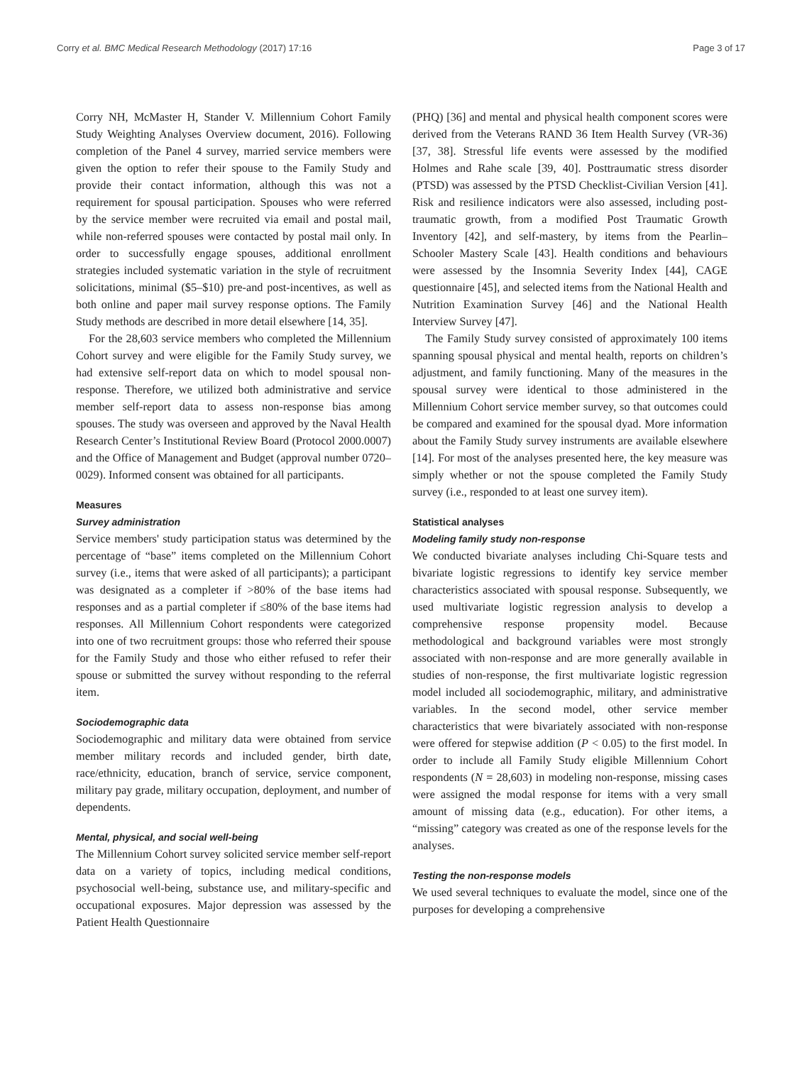Corry et al. BMC Medical Research Methodology (2017) 17:16 Page 3 of 17
Corry NH, McMaster H, Stander V. Millennium Cohort Family Study Weighting Analyses Overview document, 2016). Following completion of the Panel 4 survey, married service members were given the option to refer their spouse to the Family Study and provide their contact information, although this was not a requirement for spousal participation. Spouses who were referred by the service member were recruited via email and postal mail, while non-referred spouses were contacted by postal mail only. In order to successfully engage spouses, additional enrollment strategies included systematic variation in the style of recruitment solicitations, minimal ($5–$10) pre-and post-incentives, as well as both online and paper mail survey response options. The Family Study methods are described in more detail elsewhere [14, 35].
For the 28,603 service members who completed the Millennium Cohort survey and were eligible for the Family Study survey, we had extensive self-report data on which to model spousal non-response. Therefore, we utilized both administrative and service member self-report data to assess non-response bias among spouses. The study was overseen and approved by the Naval Health Research Center’s Institutional Review Board (Protocol 2000.0007) and the Office of Management and Budget (approval number 0720–0029). Informed consent was obtained for all participants.
Measures
Survey administration
Service members' study participation status was determined by the percentage of “base” items completed on the Millennium Cohort survey (i.e., items that were asked of all participants); a participant was designated as a completer if >80% of the base items had responses and as a partial completer if ≤80% of the base items had responses. All Millennium Cohort respondents were categorized into one of two recruitment groups: those who referred their spouse for the Family Study and those who either refused to refer their spouse or submitted the survey without responding to the referral item.
Sociodemographic data
Sociodemographic and military data were obtained from service member military records and included gender, birth date, race/ethnicity, education, branch of service, service component, military pay grade, military occupation, deployment, and number of dependents.
Mental, physical, and social well-being
The Millennium Cohort survey solicited service member self-report data on a variety of topics, including medical conditions, psychosocial well-being, substance use, and military-specific and occupational exposures. Major depression was assessed by the Patient Health Questionnaire
(PHQ) [36] and mental and physical health component scores were derived from the Veterans RAND 36 Item Health Survey (VR-36) [37, 38]. Stressful life events were assessed by the modified Holmes and Rahe scale [39, 40]. Posttraumatic stress disorder (PTSD) was assessed by the PTSD Checklist-Civilian Version [41]. Risk and resilience indicators were also assessed, including post-traumatic growth, from a modified Post Traumatic Growth Inventory [42], and self-mastery, by items from the Pearlin–Schooler Mastery Scale [43]. Health conditions and behaviours were assessed by the Insomnia Severity Index [44], CAGE questionnaire [45], and selected items from the National Health and Nutrition Examination Survey [46] and the National Health Interview Survey [47].
The Family Study survey consisted of approximately 100 items spanning spousal physical and mental health, reports on children’s adjustment, and family functioning. Many of the measures in the spousal survey were identical to those administered in the Millennium Cohort service member survey, so that outcomes could be compared and examined for the spousal dyad. More information about the Family Study survey instruments are available elsewhere [14]. For most of the analyses presented here, the key measure was simply whether or not the spouse completed the Family Study survey (i.e., responded to at least one survey item).
Statistical analyses
Modeling family study non-response
We conducted bivariate analyses including Chi-Square tests and bivariate logistic regressions to identify key service member characteristics associated with spousal response. Subsequently, we used multivariate logistic regression analysis to develop a comprehensive response propensity model. Because methodological and background variables were most strongly associated with non-response and are more generally available in studies of non-response, the first multivariate logistic regression model included all sociodemographic, military, and administrative variables. In the second model, other service member characteristics that were bivariately associated with non-response were offered for stepwise addition (P < 0.05) to the first model. In order to include all Family Study eligible Millennium Cohort respondents (N = 28,603) in modeling non-response, missing cases were assigned the modal response for items with a very small amount of missing data (e.g., education). For other items, a “missing” category was created as one of the response levels for the analyses.
Testing the non-response models
We used several techniques to evaluate the model, since one of the purposes for developing a comprehensive